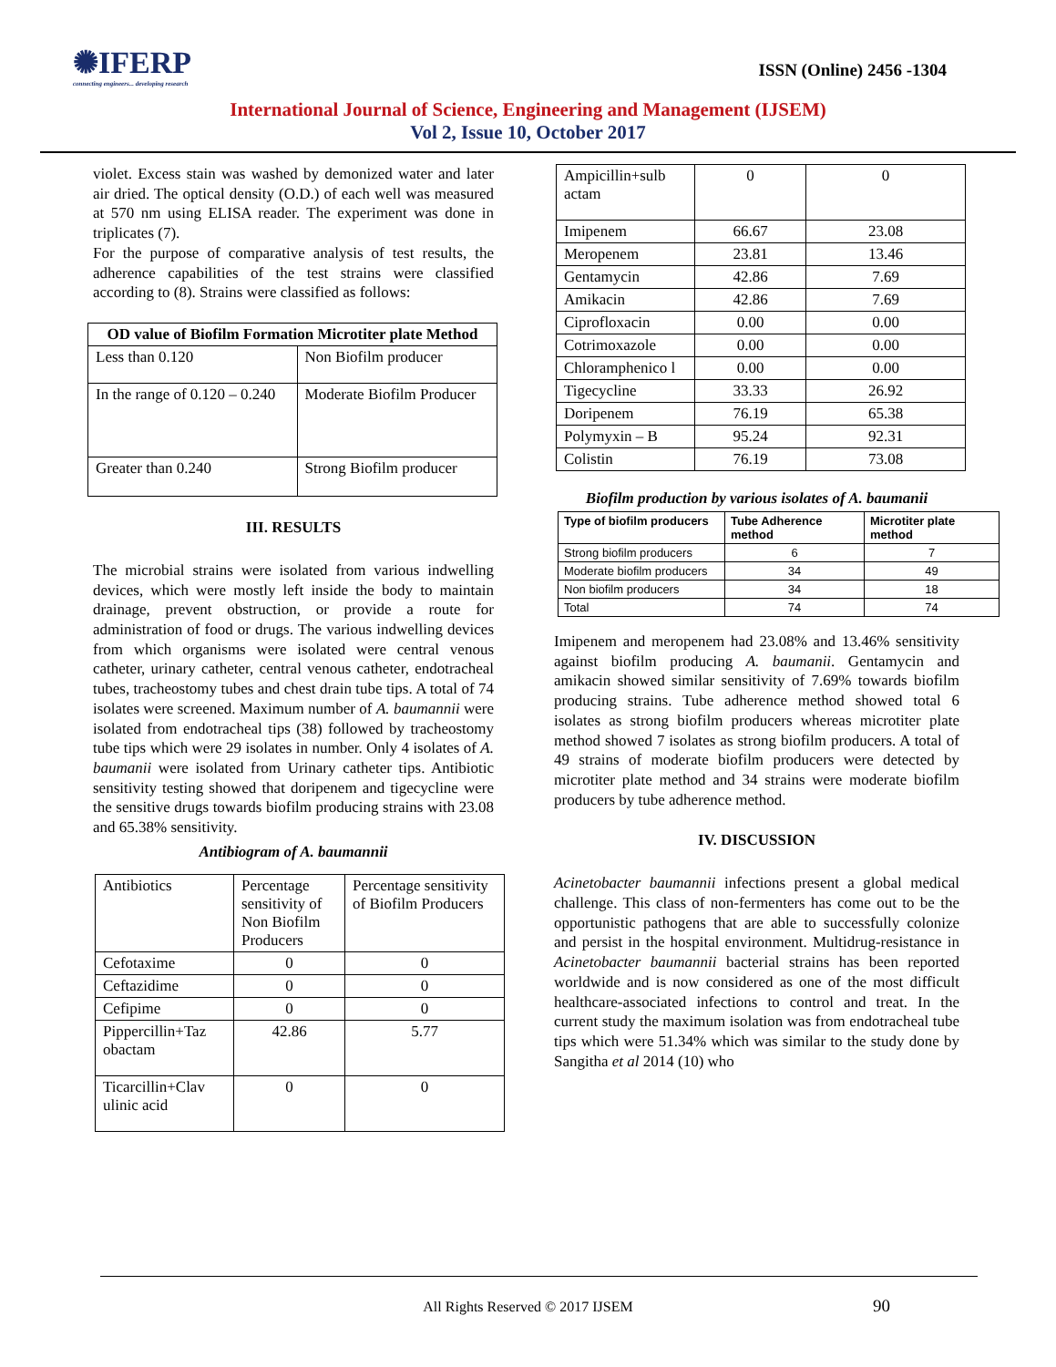✺IFERP
connecting engineers... developing research
ISSN (Online) 2456 -1304
International Journal of Science, Engineering and Management (IJSEM)
Vol 2, Issue 10, October 2017
violet. Excess stain was washed by demonized water and later air dried. The optical density (O.D.) of each well was measured at 570 nm using ELISA reader. The experiment was done in triplicates (7).
For the purpose of comparative analysis of test results, the adherence capabilities of the test strains were classified according to (8). Strains were classified as follows:
| OD value of Biofilm Formation Microtiter plate Method | |
| --- | --- |
| Less than 0.120 | Non Biofilm producer |
| In the range of 0.120 – 0.240 | Moderate Biofilm Producer |
| Greater than 0.240 | Strong Biofilm producer |
III. RESULTS
The microbial strains were isolated from various indwelling devices, which were mostly left inside the body to maintain drainage, prevent obstruction, or provide a route for administration of food or drugs. The various indwelling devices from which organisms were isolated were central venous catheter, urinary catheter, central venous catheter, endotracheal tubes, tracheostomy tubes and chest drain tube tips. A total of 74 isolates were screened. Maximum number of A. baumannii were isolated from endotracheal tips (38) followed by tracheostomy tube tips which were 29 isolates in number. Only 4 isolates of A. baumanii were isolated from Urinary catheter tips. Antibiotic sensitivity testing showed that doripenem and tigecycline were the sensitive drugs towards biofilm producing strains with 23.08 and 65.38% sensitivity.
Antibiogram of A. baumannii
| Antibiotics | Percentage sensitivity of Non Biofilm Producers | Percentage sensitivity of Biofilm Producers |
| --- | --- | --- |
| Cefotaxime | 0 | 0 |
| Ceftazidime | 0 | 0 |
| Cefipime | 0 | 0 |
| Pippercillin+Taz obactam | 42.86 | 5.77 |
| Ticarcillin+Clav ulinic acid | 0 | 0 |
| Ampicillin+sulb actam | 0 | 0 |
| Imipenem | 66.67 | 23.08 |
| Meropenem | 23.81 | 13.46 |
| Gentamycin | 42.86 | 7.69 |
| Amikacin | 42.86 | 7.69 |
| Ciprofloxacin | 0.00 | 0.00 |
| Cotrimoxazole | 0.00 | 0.00 |
| Chloramphenico l | 0.00 | 0.00 |
| Tigecycline | 33.33 | 26.92 |
| Doripenem | 76.19 | 65.38 |
| Polymyxin – B | 95.24 | 92.31 |
| Colistin | 76.19 | 73.08 |
Biofilm production by various isolates of A. baumanii
| Type of biofilm producers | Tube Adherence method | Microtiter plate method |
| --- | --- | --- |
| Strong biofilm producers | 6 | 7 |
| Moderate biofilm producers | 34 | 49 |
| Non biofilm producers | 34 | 18 |
| Total | 74 | 74 |
Imipenem and meropenem had 23.08% and 13.46% sensitivity against biofilm producing A. baumanii. Gentamycin and amikacin showed similar sensitivity of 7.69% towards biofilm producing strains. Tube adherence method showed total 6 isolates as strong biofilm producers whereas microtiter plate method showed 7 isolates as strong biofilm producers. A total of 49 strains of moderate biofilm producers were detected by microtiter plate method and 34 strains were moderate biofilm producers by tube adherence method.
IV. DISCUSSION
Acinetobacter baumannii infections present a global medical challenge. This class of non-fermenters has come out to be the opportunistic pathogens that are able to successfully colonize and persist in the hospital environment. Multidrug-resistance in Acinetobacter baumannii bacterial strains has been reported worldwide and is now considered as one of the most difficult healthcare-associated infections to control and treat. In the current study the maximum isolation was from endotracheal tube tips which were 51.34% which was similar to the study done by Sangitha et al 2014 (10) who
All Rights Reserved © 2017 IJSEM
90